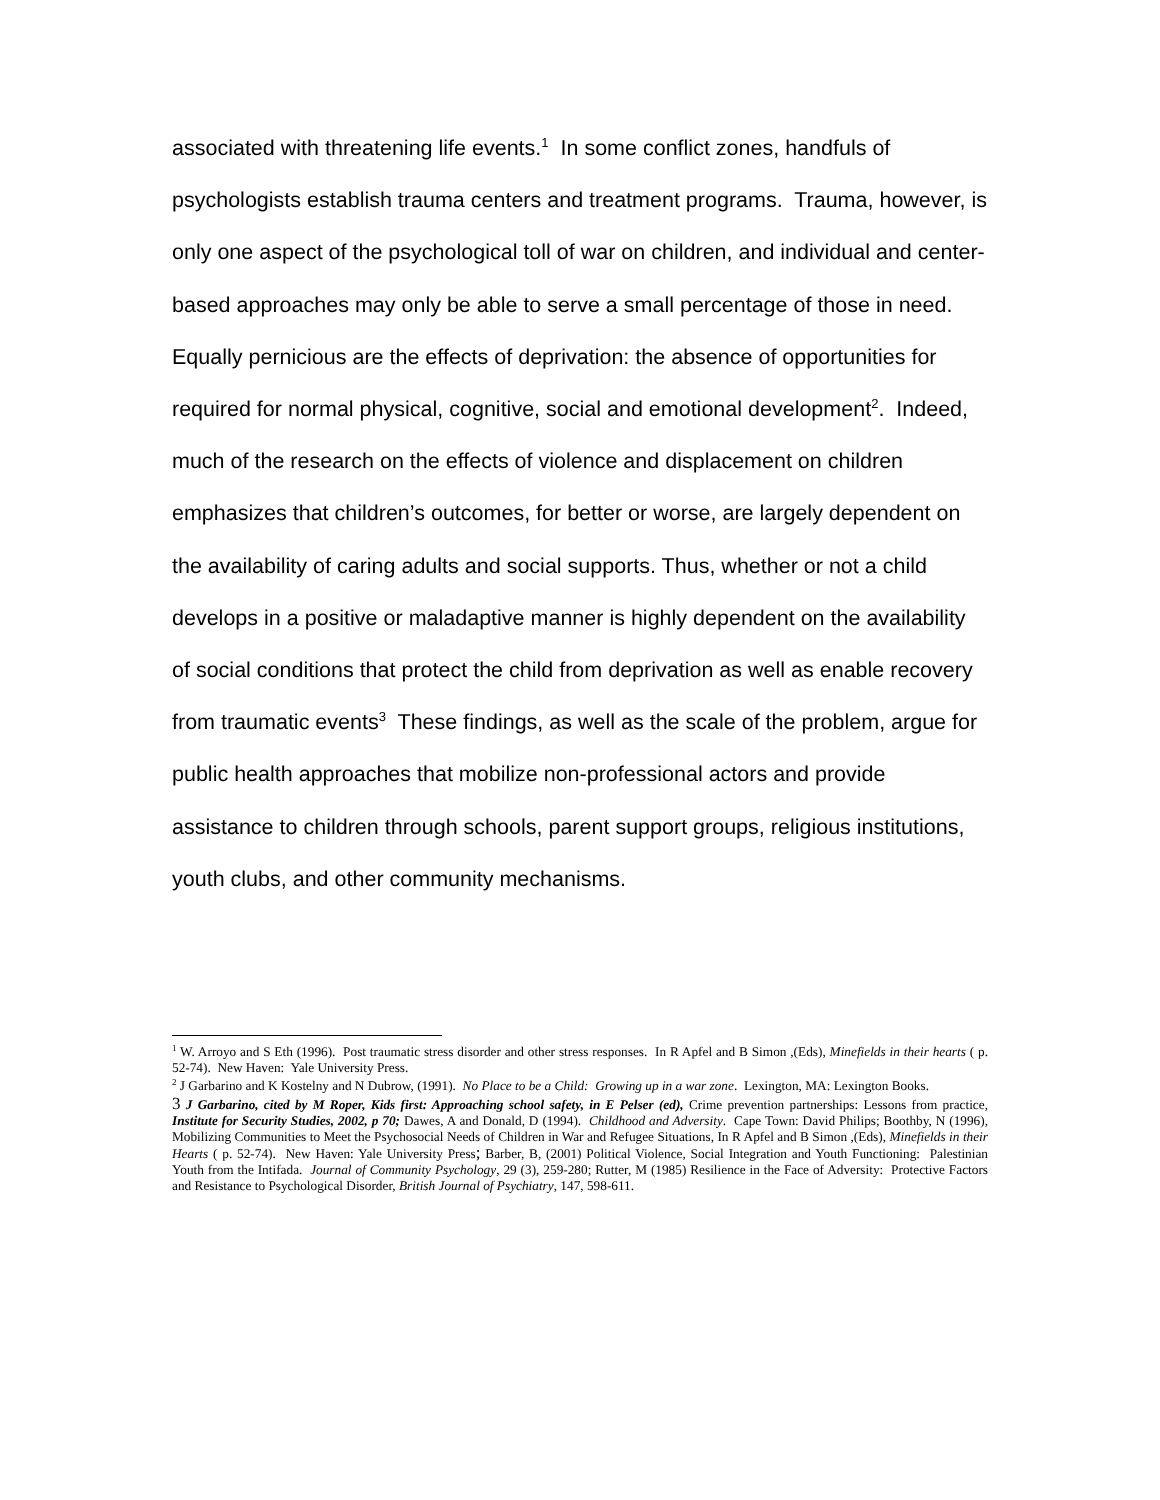associated with threatening life events.<sup>1</sup> In some conflict zones, handfuls of psychologists establish trauma centers and treatment programs. Trauma, however, is only one aspect of the psychological toll of war on children, and individual and center-based approaches may only be able to serve a small percentage of those in need. Equally pernicious are the effects of deprivation: the absence of opportunities for required for normal physical, cognitive, social and emotional development<sup>2</sup>. Indeed, much of the research on the effects of violence and displacement on children emphasizes that children’s outcomes, for better or worse, are largely dependent on the availability of caring adults and social supports. Thus, whether or not a child develops in a positive or maladaptive manner is highly dependent on the availability of social conditions that protect the child from deprivation as well as enable recovery from traumatic events<sup>3</sup> These findings, as well as the scale of the problem, argue for public health approaches that mobilize non-professional actors and provide assistance to children through schools, parent support groups, religious institutions, youth clubs, and other community mechanisms.
<sup>1</sup> W. Arroyo and S Eth (1996). Post traumatic stress disorder and other stress responses. In R Apfel and B Simon ,(Eds), Minefields in their hearts ( p. 52-74). New Haven: Yale University Press.
<sup>2</sup> J Garbarino and K Kostelny and N Dubrow, (1991). No Place to be a Child: Growing up in a war zone. Lexington, MA: Lexington Books.
3 J Garbarino, cited by M Roper, Kids first: Approaching school safety, in E Pelser (ed), Crime prevention partnerships: Lessons from practice, Institute for Security Studies, 2002, p 70; Dawes, A and Donald, D (1994). Childhood and Adversity. Cape Town: David Philips; Boothby, N (1996), Mobilizing Communities to Meet the Psychosocial Needs of Children in War and Refugee Situations, In R Apfel and B Simon ,(Eds), Minefields in their Hearts ( p. 52-74). New Haven: Yale University Press; Barber, B, (2001) Political Violence, Social Integration and Youth Functioning: Palestinian Youth from the Intifada. Journal of Community Psychology, 29 (3), 259-280; Rutter, M (1985) Resilience in the Face of Adversity: Protective Factors and Resistance to Psychological Disorder, British Journal of Psychiatry, 147, 598-611.